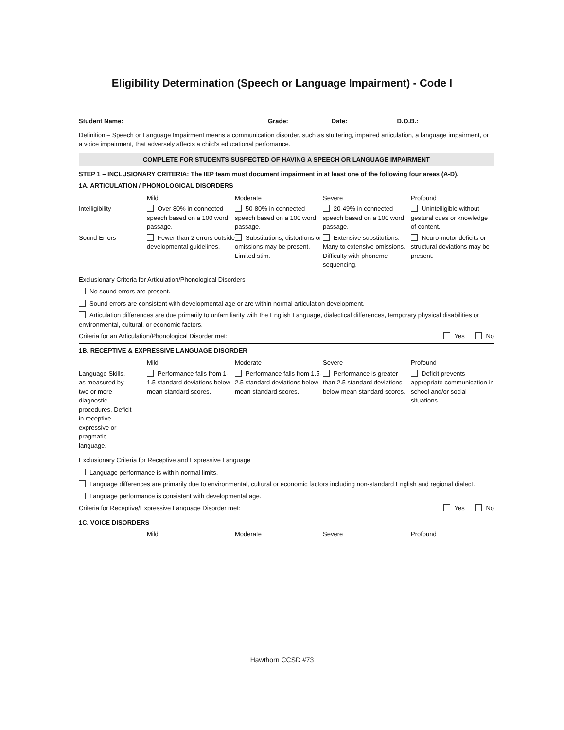Eligibility Determination (Speech or Language Impairment) - Code I
Student Name: Grade: Date: D.O.B.:
Definition – Speech or Language Impairment means a communication disorder, such as stuttering, impaired articulation, a language impairment, or a voice impairment, that adversely affects a child’s educational perfomance.
COMPLETE FOR STUDENTS SUSPECTED OF HAVING A SPEECH OR LANGUAGE IMPAIRMENT
STEP 1 – INCLUSIONARY CRITERIA: The IEP team must document impairment in at least one of the following four areas (A-D).
1A. ARTICULATION / PHONOLOGICAL DISORDERS
| | Mild | Moderate | Severe | Profound |
| Intelligibility | Over 80% in connected speech based on a 100 word passage. | 50-80% in connected speech based on a 100 word passage. | 20-49% in connected speech based on a 100 word passage. | Unintelligible without gestural cues or knowledge of content. |
| Sound Errors | Fewer than 2 errors outside developmental guidelines. | Substitutions, distortions or omissions may be present. Limited stim. | Extensive substitutions. Many to extensive omissions. Difficulty with phoneme sequencing. | Neuro-motor deficits or structural deviations may be present. |
Exclusionary Criteria for Articulation/Phonological Disorders
No sound errors are present.
Sound errors are consistent with developmental age or are within normal articulation development.
Articulation differences are due primarily to unfamiliarity with the English Language, dialectical differences, temporary physical disabilities or environmental, cultural, or economic factors.
Criteria for an Articulation/Phonological Disorder met: Yes No
1B. RECEPTIVE & EXPRESSIVE LANGUAGE DISORDER
| | Mild | Moderate | Severe | Profound |
| Language Skills, as measured by two or more diagnostic procedures. Deficit in receptive, expressive or pragmatic language. | Performance falls from 1-1.5 standard deviations below mean standard scores. | Performance falls from 1.5-2.5 standard deviations below mean standard scores. | Performance is greater than 2.5 standard deviations below mean standard scores. | Deficit prevents appropriate communication in school and/or social situations. |
Exclusionary Criteria for Receptive and Expressive Language
Language performance is within normal limits.
Language differences are primarily due to environmental, cultural or economic factors including non-standard English and regional dialect.
Language performance is consistent with developmental age.
Criteria for Receptive/Expressive Language Disorder met: Yes No
1C. VOICE DISORDERS
| | Mild | Moderate | Severe | Profound |
Hawthorn CCSD #73